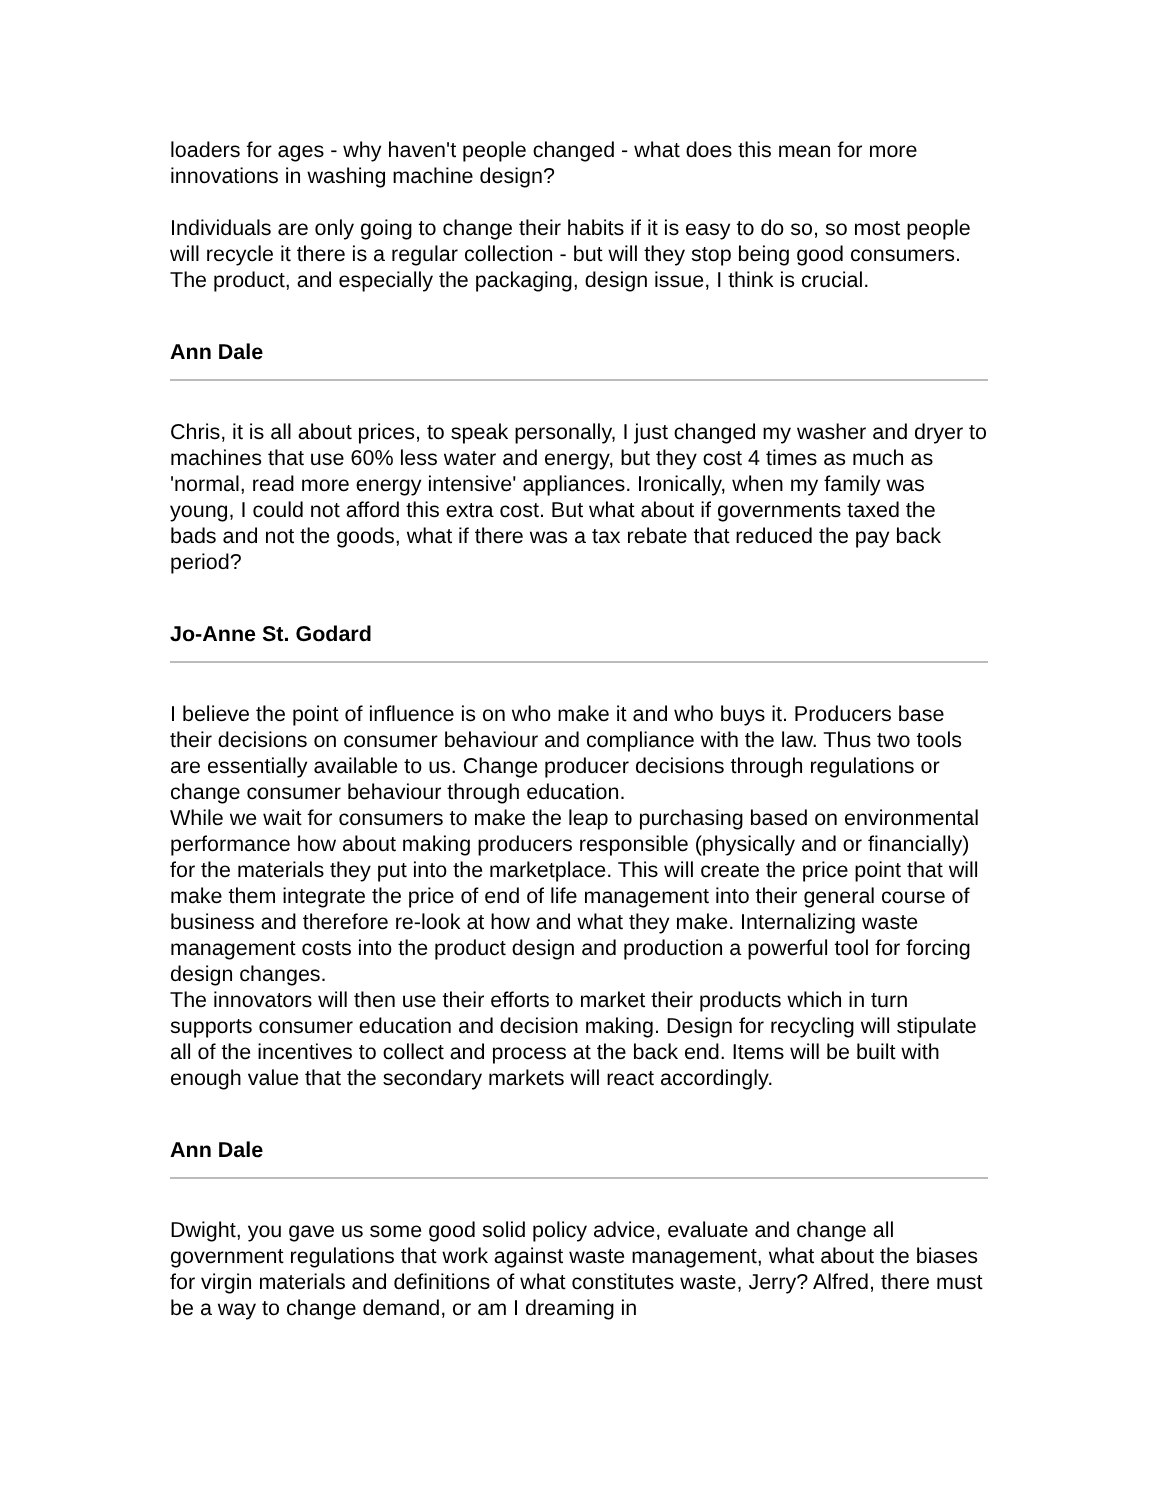loaders for ages - why haven't people changed - what does this mean for more innovations in washing machine design?
Individuals are only going to change their habits if it is easy to do so, so most people will recycle it there is a regular collection - but will they stop being good consumers. The product, and especially the packaging, design issue, I think is crucial.
Ann Dale
Chris, it is all about prices, to speak personally, I just changed my washer and dryer to machines that use 60% less water and energy, but they cost 4 times as much as 'normal, read more energy intensive' appliances. Ironically, when my family was young, I could not afford this extra cost. But what about if governments taxed the bads and not the goods, what if there was a tax rebate that reduced the pay back period?
Jo-Anne St. Godard
I believe the point of influence is on who make it and who buys it. Producers base their decisions on consumer behaviour and compliance with the law. Thus two tools are essentially available to us. Change producer decisions through regulations or change consumer behaviour through education.
While we wait for consumers to make the leap to purchasing based on environmental performance how about making producers responsible (physically and or financially) for the materials they put into the marketplace. This will create the price point that will make them integrate the price of end of life management into their general course of business and therefore re-look at how and what they make. Internalizing waste management costs into the product design and production a powerful tool for forcing design changes.
The innovators will then use their efforts to market their products which in turn supports consumer education and decision making. Design for recycling will stipulate all of the incentives to collect and process at the back end. Items will be built with enough value that the secondary markets will react accordingly.
Ann Dale
Dwight, you gave us some good solid policy advice, evaluate and change all government regulations that work against waste management, what about the biases for virgin materials and definitions of what constitutes waste, Jerry? Alfred, there must be a way to change demand, or am I dreaming in